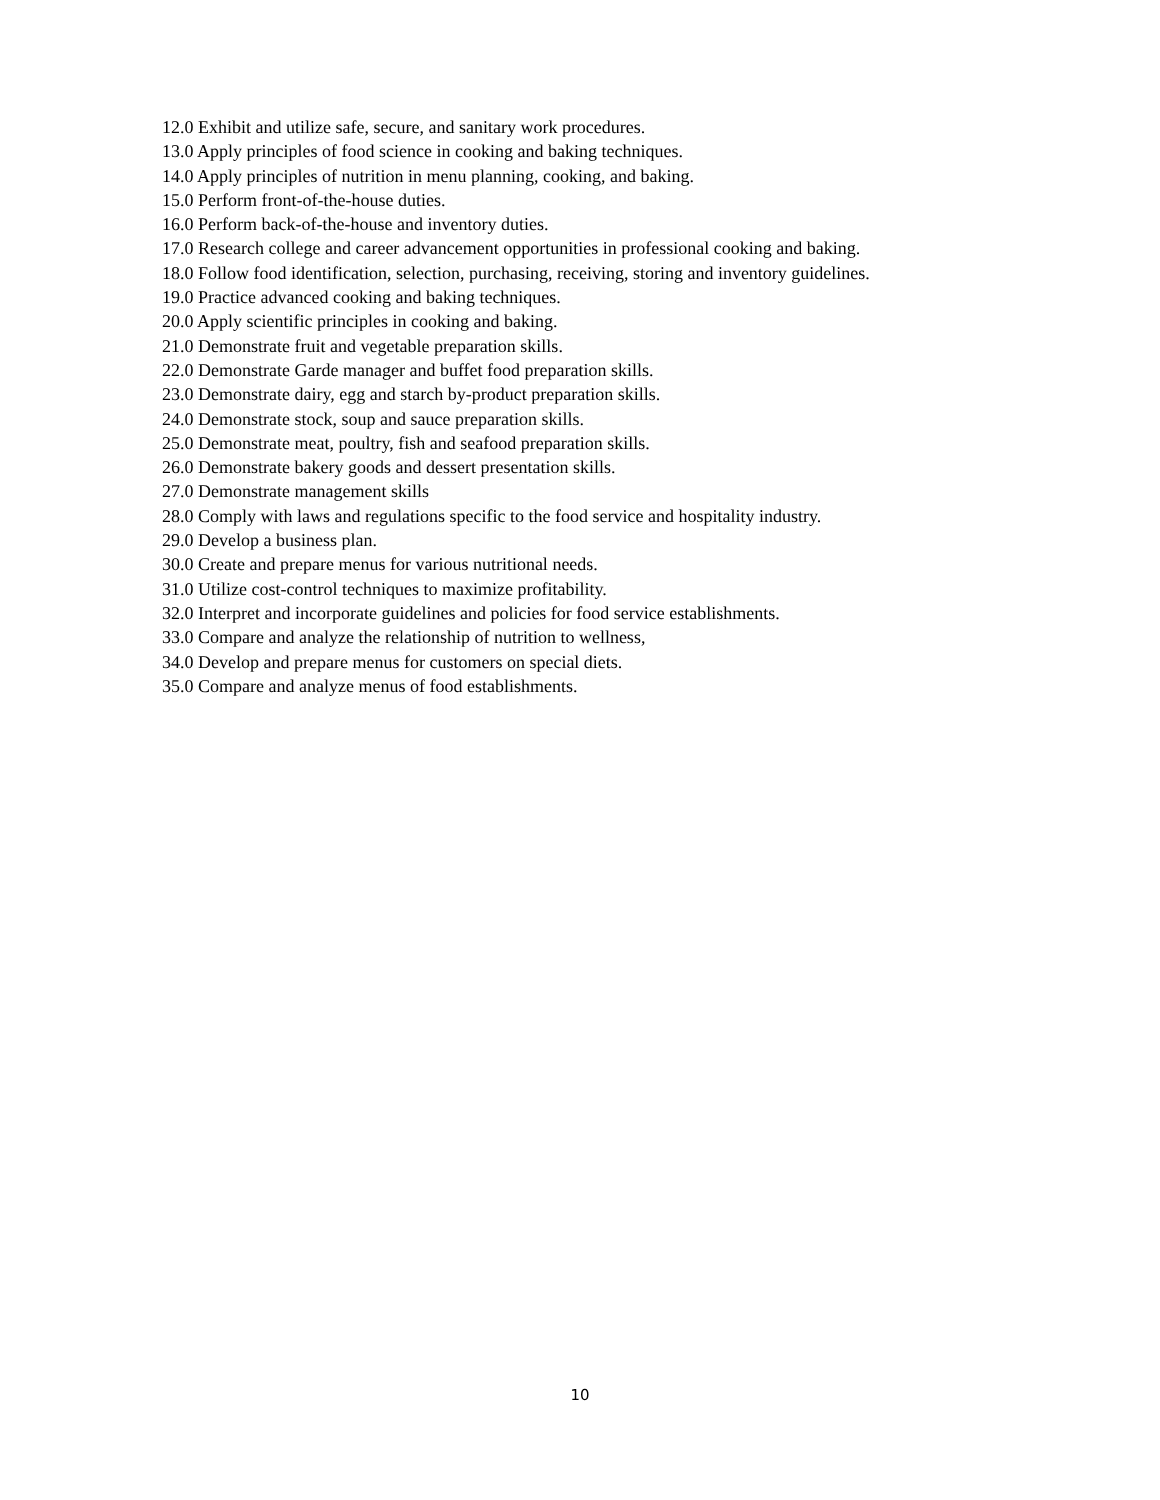12.0 Exhibit and utilize safe, secure, and sanitary work procedures.
13.0 Apply principles of food science in cooking and baking techniques.
14.0 Apply principles of nutrition in menu planning, cooking, and baking.
15.0 Perform front-of-the-house duties.
16.0 Perform back-of-the-house and inventory duties.
17.0 Research college and career advancement opportunities in professional cooking and baking.
18.0 Follow food identification, selection, purchasing, receiving, storing and inventory guidelines.
19.0 Practice advanced cooking and baking techniques.
20.0 Apply scientific principles in cooking and baking.
21.0 Demonstrate fruit and vegetable preparation skills.
22.0 Demonstrate Garde manager and buffet food preparation skills.
23.0 Demonstrate dairy, egg and starch by-product preparation skills.
24.0 Demonstrate stock, soup and sauce preparation skills.
25.0 Demonstrate meat, poultry, fish and seafood preparation skills.
26.0 Demonstrate bakery goods and dessert presentation skills.
27.0 Demonstrate management skills
28.0 Comply with laws and regulations specific to the food service and hospitality industry.
29.0 Develop a business plan.
30.0 Create and prepare menus for various nutritional needs.
31.0 Utilize cost-control techniques to maximize profitability.
32.0 Interpret and incorporate guidelines and policies for food service establishments.
33.0 Compare and analyze the relationship of nutrition to wellness,
34.0 Develop and prepare menus for customers on special diets.
35.0 Compare and analyze menus of food establishments.
10